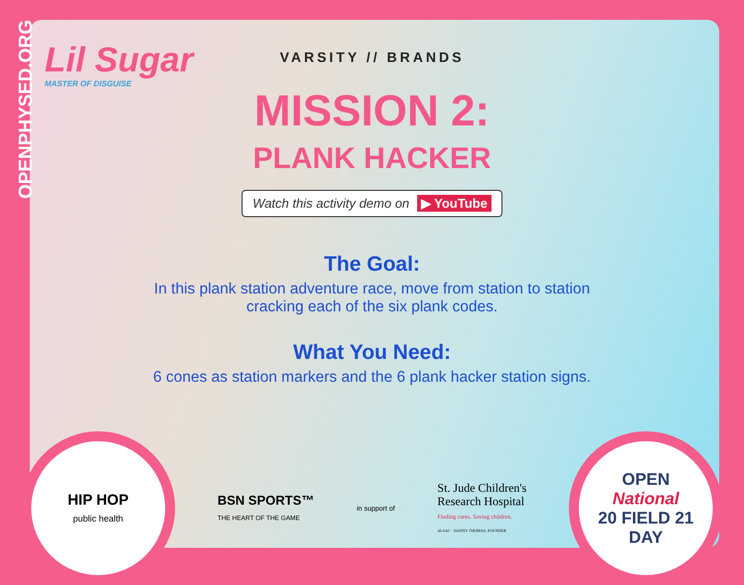OPENPHYSED.ORG
Lil Sugar
MASTER OF DISGUISE
VARSITY // BRANDS
MISSION 2:
PLANK HACKER
Watch this activity demo on ▶ YouTube
The Goal:
In this plank station adventure race, move from station to station
cracking each of the six plank codes.
What You Need:
6 cones as station markers and the 6 plank hacker station signs.
HIP HOP
public health
BSN SPORTS™
THE HEART OF THE GAME
in support of
St. Jude Children's
Research Hospital
Finding cures. Saving children.
ALSAC · DANNY THOMAS, FOUNDER
OPEN
National
20 FIELD 21
DAY